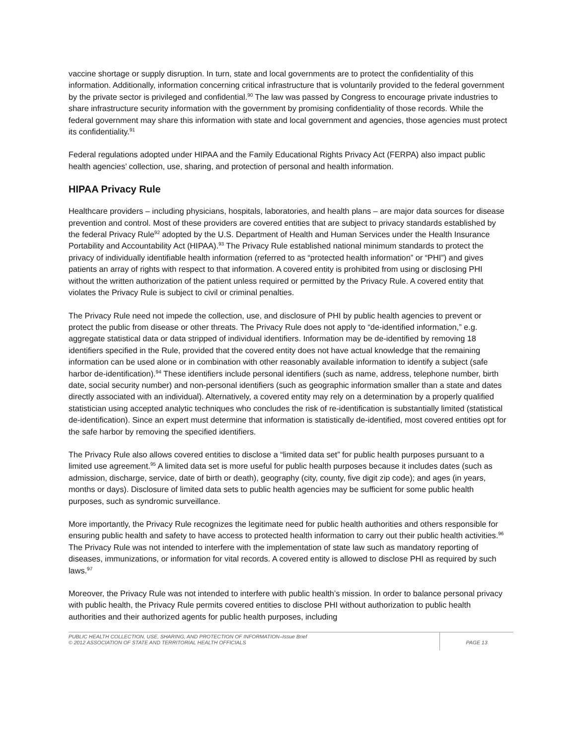vaccine shortage or supply disruption. In turn, state and local governments are to protect the confidentiality of this information. Additionally, information concerning critical infrastructure that is voluntarily provided to the federal government by the private sector is privileged and confidential.<sup>90</sup> The law was passed by Congress to encourage private industries to share infrastructure security information with the government by promising confidentiality of those records. While the federal government may share this information with state and local government and agencies, those agencies must protect its confidentiality.<sup>91</sup>
Federal regulations adopted under HIPAA and the Family Educational Rights Privacy Act (FERPA) also impact public health agencies’ collection, use, sharing, and protection of personal and health information.
HIPAA Privacy Rule
Healthcare providers – including physicians, hospitals, laboratories, and health plans – are major data sources for disease prevention and control. Most of these providers are covered entities that are subject to privacy standards established by the federal Privacy Rule<sup>92</sup> adopted by the U.S. Department of Health and Human Services under the Health Insurance Portability and Accountability Act (HIPAA).<sup>93</sup> The Privacy Rule established national minimum standards to protect the privacy of individually identifiable health information (referred to as “protected health information” or “PHI”) and gives patients an array of rights with respect to that information. A covered entity is prohibited from using or disclosing PHI without the written authorization of the patient unless required or permitted by the Privacy Rule. A covered entity that violates the Privacy Rule is subject to civil or criminal penalties.
The Privacy Rule need not impede the collection, use, and disclosure of PHI by public health agencies to prevent or protect the public from disease or other threats. The Privacy Rule does not apply to “de-identified information,” e.g. aggregate statistical data or data stripped of individual identifiers. Information may be de-identified by removing 18 identifiers specified in the Rule, provided that the covered entity does not have actual knowledge that the remaining information can be used alone or in combination with other reasonably available information to identify a subject (safe harbor de-identification).<sup>94</sup> These identifiers include personal identifiers (such as name, address, telephone number, birth date, social security number) and non-personal identifiers (such as geographic information smaller than a state and dates directly associated with an individual). Alternatively, a covered entity may rely on a determination by a properly qualified statistician using accepted analytic techniques who concludes the risk of re-identification is substantially limited (statistical de-identification). Since an expert must determine that information is statistically de-identified, most covered entities opt for the safe harbor by removing the specified identifiers.
The Privacy Rule also allows covered entities to disclose a “limited data set” for public health purposes pursuant to a limited use agreement.<sup>95</sup> A limited data set is more useful for public health purposes because it includes dates (such as admission, discharge, service, date of birth or death), geography (city, county, five digit zip code); and ages (in years, months or days). Disclosure of limited data sets to public health agencies may be sufficient for some public health purposes, such as syndromic surveillance.
More importantly, the Privacy Rule recognizes the legitimate need for public health authorities and others responsible for ensuring public health and safety to have access to protected health information to carry out their public health activities.<sup>96</sup> The Privacy Rule was not intended to interfere with the implementation of state law such as mandatory reporting of diseases, immunizations, or information for vital records. A covered entity is allowed to disclose PHI as required by such laws.<sup>97</sup>
Moreover, the Privacy Rule was not intended to interfere with public health’s mission. In order to balance personal privacy with public health, the Privacy Rule permits covered entities to disclose PHI without authorization to public health authorities and their authorized agents for public health purposes, including
PUBLIC HEALTH COLLECTION, USE, SHARING, AND PROTECTION OF INFORMATION–Issue Brief
© 2012 ASSOCIATION OF STATE AND TERRITORIAL HEALTH OFFICIALS
PAGE 13